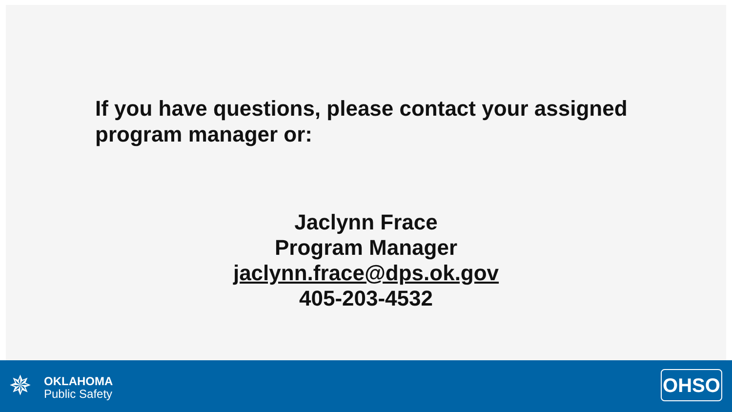If you have questions, please contact your assigned program manager or:
Jaclynn Frace
Program Manager
jaclynn.frace@dps.ok.gov
405-203-4532
✵
OKLAHOMA
Public Safety
OHSO